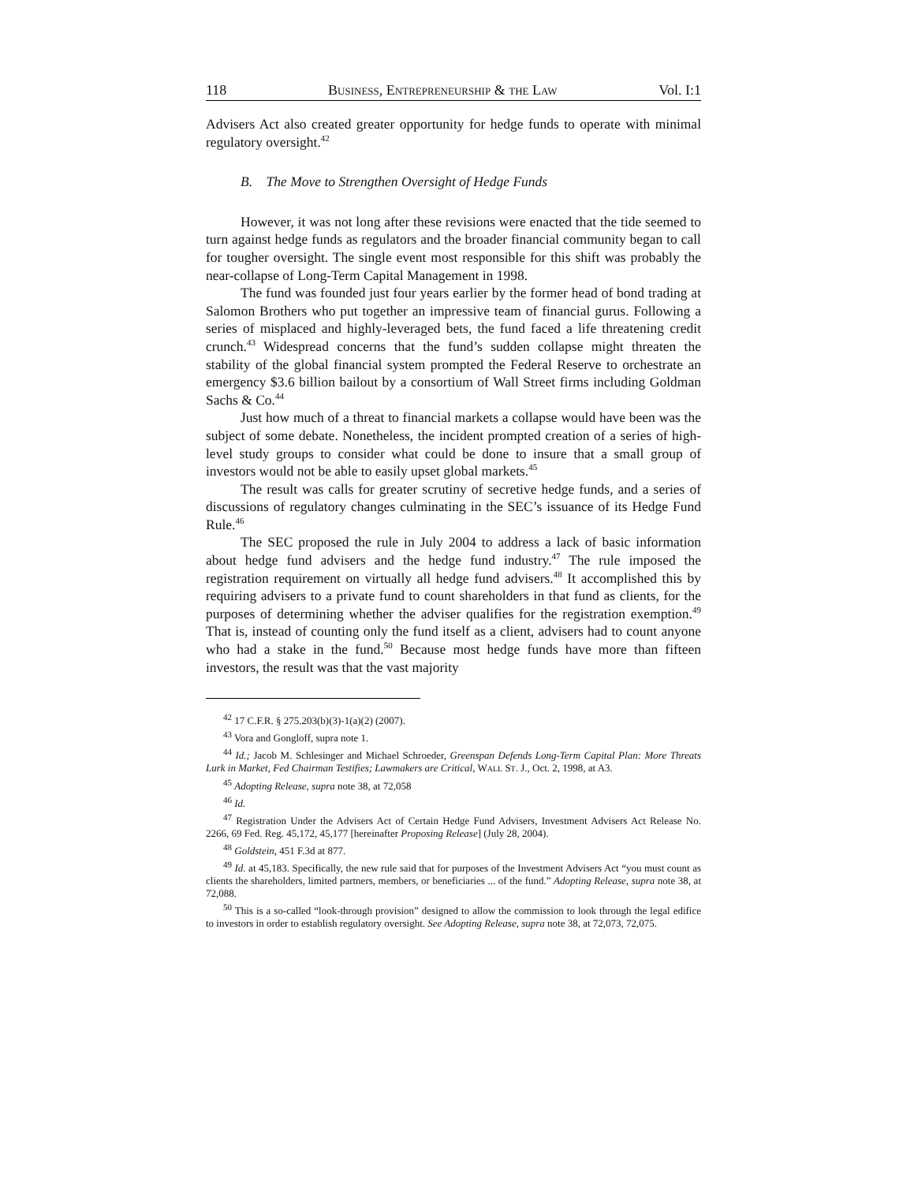118 BUSINESS, ENTREPRENEURSHIP & THE LAW Vol. I:1
Advisers Act also created greater opportunity for hedge funds to operate with minimal regulatory oversight.<sup>42</sup>
B. The Move to Strengthen Oversight of Hedge Funds
However, it was not long after these revisions were enacted that the tide seemed to turn against hedge funds as regulators and the broader financial community began to call for tougher oversight. The single event most responsible for this shift was probably the near-collapse of Long-Term Capital Management in 1998.
The fund was founded just four years earlier by the former head of bond trading at Salomon Brothers who put together an impressive team of financial gurus. Following a series of misplaced and highly-leveraged bets, the fund faced a life threatening credit crunch.<sup>43</sup> Widespread concerns that the fund’s sudden collapse might threaten the stability of the global financial system prompted the Federal Reserve to orchestrate an emergency $3.6 billion bailout by a consortium of Wall Street firms including Goldman Sachs & Co.<sup>44</sup>
Just how much of a threat to financial markets a collapse would have been was the subject of some debate. Nonetheless, the incident prompted creation of a series of high-level study groups to consider what could be done to insure that a small group of investors would not be able to easily upset global markets.<sup>45</sup>
The result was calls for greater scrutiny of secretive hedge funds, and a series of discussions of regulatory changes culminating in the SEC’s issuance of its Hedge Fund Rule.<sup>46</sup>
The SEC proposed the rule in July 2004 to address a lack of basic information about hedge fund advisers and the hedge fund industry.<sup>47</sup> The rule imposed the registration requirement on virtually all hedge fund advisers.<sup>48</sup> It accomplished this by requiring advisers to a private fund to count shareholders in that fund as clients, for the purposes of determining whether the adviser qualifies for the registration exemption.<sup>49</sup> That is, instead of counting only the fund itself as a client, advisers had to count anyone who had a stake in the fund.<sup>50</sup> Because most hedge funds have more than fifteen investors, the result was that the vast majority
<sup>42</sup> 17 C.F.R. § 275.203(b)(3)-1(a)(2) (2007).
<sup>43</sup> Vora and Gongloff, supra note 1.
<sup>44</sup> Id.; Jacob M. Schlesinger and Michael Schroeder, Greenspan Defends Long-Term Capital Plan: More Threats Lurk in Market, Fed Chairman Testifies; Lawmakers are Critical, WALL ST. J., Oct. 2, 1998, at A3.
<sup>45</sup> Adopting Release, supra note 38, at 72,058
<sup>46</sup> Id.
<sup>47</sup> Registration Under the Advisers Act of Certain Hedge Fund Advisers, Investment Advisers Act Release No. 2266, 69 Fed. Reg. 45,172, 45,177 [hereinafter Proposing Release] (July 28, 2004).
<sup>48</sup> Goldstein, 451 F.3d at 877.
<sup>49</sup> Id. at 45,183. Specifically, the new rule said that for purposes of the Investment Advisers Act “you must count as clients the shareholders, limited partners, members, or beneficiaries ... of the fund.” Adopting Release, supra note 38, at 72,088.
<sup>50</sup> This is a so-called “look-through provision” designed to allow the commission to look through the legal edifice to investors in order to establish regulatory oversight. See Adopting Release, supra note 38, at 72,073, 72,075.